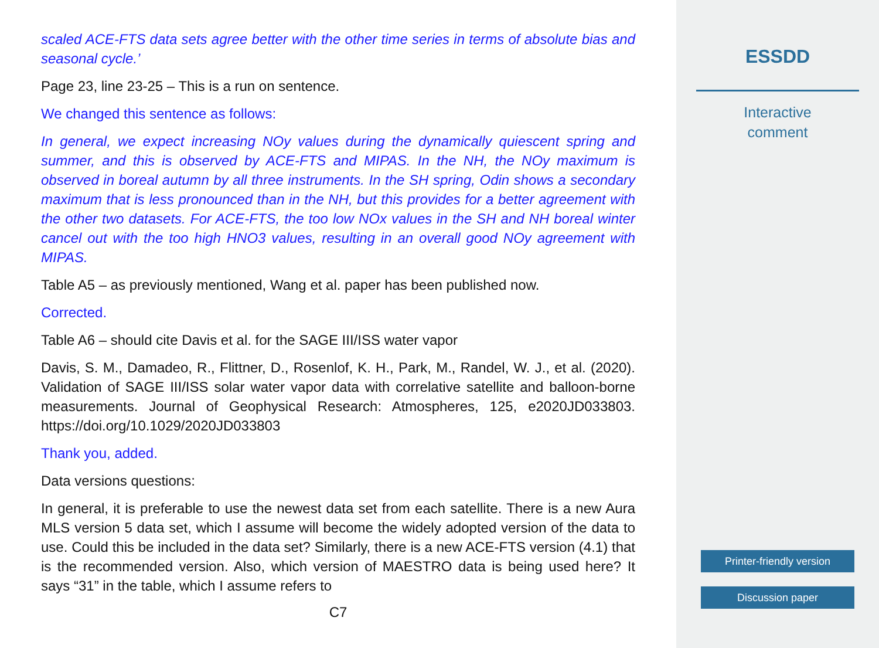scaled ACE-FTS data sets agree better with the other time series in terms of absolute bias and seasonal cycle.’
Page 23, line 23-25 – This is a run on sentence.
We changed this sentence as follows:
In general, we expect increasing NOy values during the dynamically quiescent spring and summer, and this is observed by ACE-FTS and MIPAS. In the NH, the NOy maximum is observed in boreal autumn by all three instruments. In the SH spring, Odin shows a secondary maximum that is less pronounced than in the NH, but this provides for a better agreement with the other two datasets. For ACE-FTS, the too low NOx values in the SH and NH boreal winter cancel out with the too high HNO3 values, resulting in an overall good NOy agreement with MIPAS.
Table A5 – as previously mentioned, Wang et al. paper has been published now.
Corrected.
Table A6 – should cite Davis et al. for the SAGE III/ISS water vapor
Davis, S. M., Damadeo, R., Flittner, D., Rosenlof, K. H., Park, M., Randel, W. J., et al. (2020). Validation of SAGE III/ISS solar water vapor data with correlative satellite and balloon-borne measurements. Journal of Geophysical Research: Atmospheres, 125, e2020JD033803. https://doi.org/10.1029/2020JD033803
Thank you, added.
Data versions questions:
In general, it is preferable to use the newest data set from each satellite. There is a new Aura MLS version 5 data set, which I assume will become the widely adopted version of the data to use. Could this be included in the data set? Similarly, there is a new ACE-FTS version (4.1) that is the recommended version. Also, which version of MAESTRO data is being used here? It says “31” in the table, which I assume refers to
C7
ESSDD
Interactive
comment
Printer-friendly version
Discussion paper